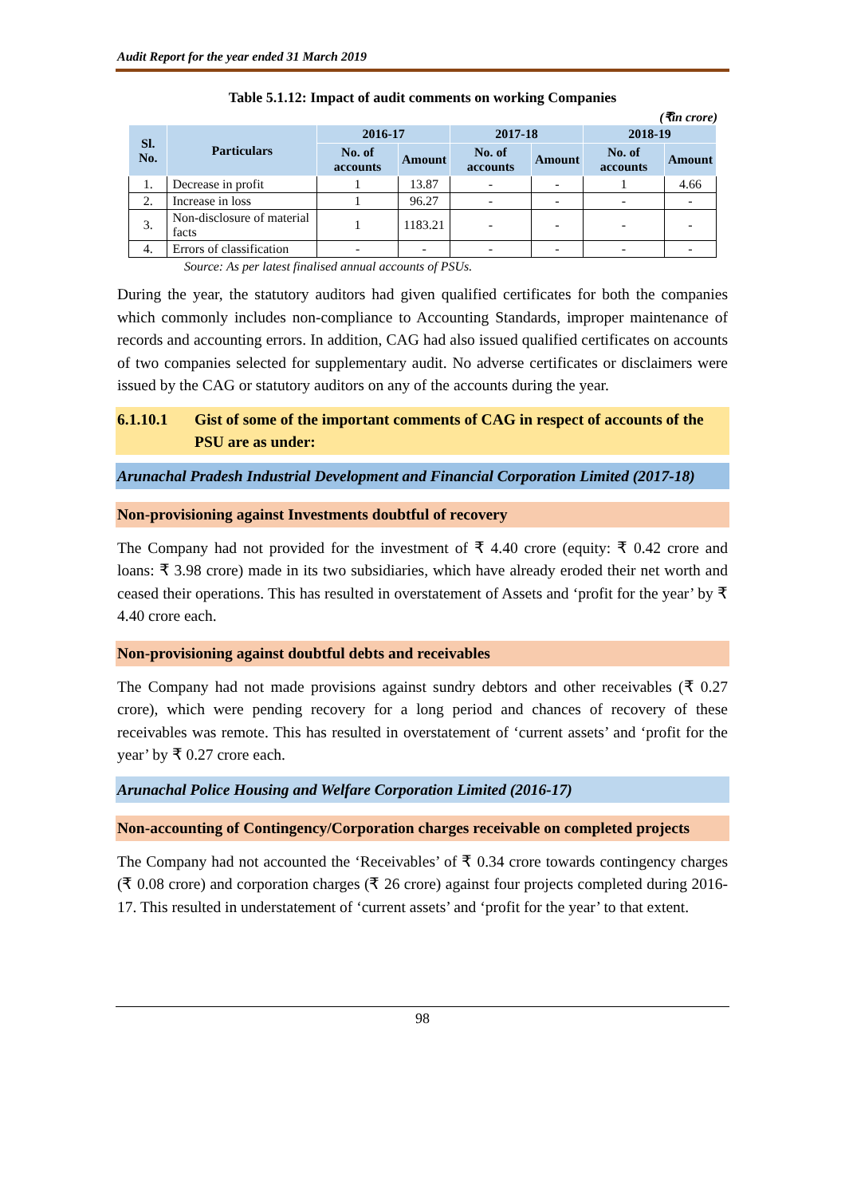Audit Report for the year ended 31 March 2019
Table 5.1.12: Impact of audit comments on working Companies
(₹in crore)
| Sl. No. | Particulars | 2016-17 | | 2017-18 | | 2018-19 | |
| --- | --- | --- | --- | --- | --- | --- | --- |
| | | No. of accounts | Amount | No. of accounts | Amount | No. of accounts | Amount |
| 1. | Decrease in profit | 1 | 13.87 | - | - | 1 | 4.66 |
| 2. | Increase in loss | 1 | 96.27 | - | - | - | - |
| 3. | Non-disclosure of material facts | 1 | 1183.21 | - | - | - | - |
| 4. | Errors of classification | - | - | - | - | - | - |
Source: As per latest finalised annual accounts of PSUs.
During the year, the statutory auditors had given qualified certificates for both the companies which commonly includes non-compliance to Accounting Standards, improper maintenance of records and accounting errors. In addition, CAG had also issued qualified certificates on accounts of two companies selected for supplementary audit. No adverse certificates or disclaimers were issued by the CAG or statutory auditors on any of the accounts during the year.
6.1.10.1 Gist of some of the important comments of CAG in respect of accounts of the PSU are as under:
Arunachal Pradesh Industrial Development and Financial Corporation Limited (2017-18)
Non-provisioning against Investments doubtful of recovery
The Company had not provided for the investment of ₹ 4.40 crore (equity: ₹ 0.42 crore and loans: ₹ 3.98 crore) made in its two subsidiaries, which have already eroded their net worth and ceased their operations. This has resulted in overstatement of Assets and ‘profit for the year’ by ₹ 4.40 crore each.
Non-provisioning against doubtful debts and receivables
The Company had not made provisions against sundry debtors and other receivables (₹ 0.27 crore), which were pending recovery for a long period and chances of recovery of these receivables was remote. This has resulted in overstatement of ‘current assets’ and ‘profit for the year’ by ₹ 0.27 crore each.
Arunachal Police Housing and Welfare Corporation Limited (2016-17)
Non-accounting of Contingency/Corporation charges receivable on completed projects
The Company had not accounted the ‘Receivables’ of ₹ 0.34 crore towards contingency charges (₹ 0.08 crore) and corporation charges (₹ 26 crore) against four projects completed during 2016-17. This resulted in understatement of ‘current assets’ and ‘profit for the year’ to that extent.
98